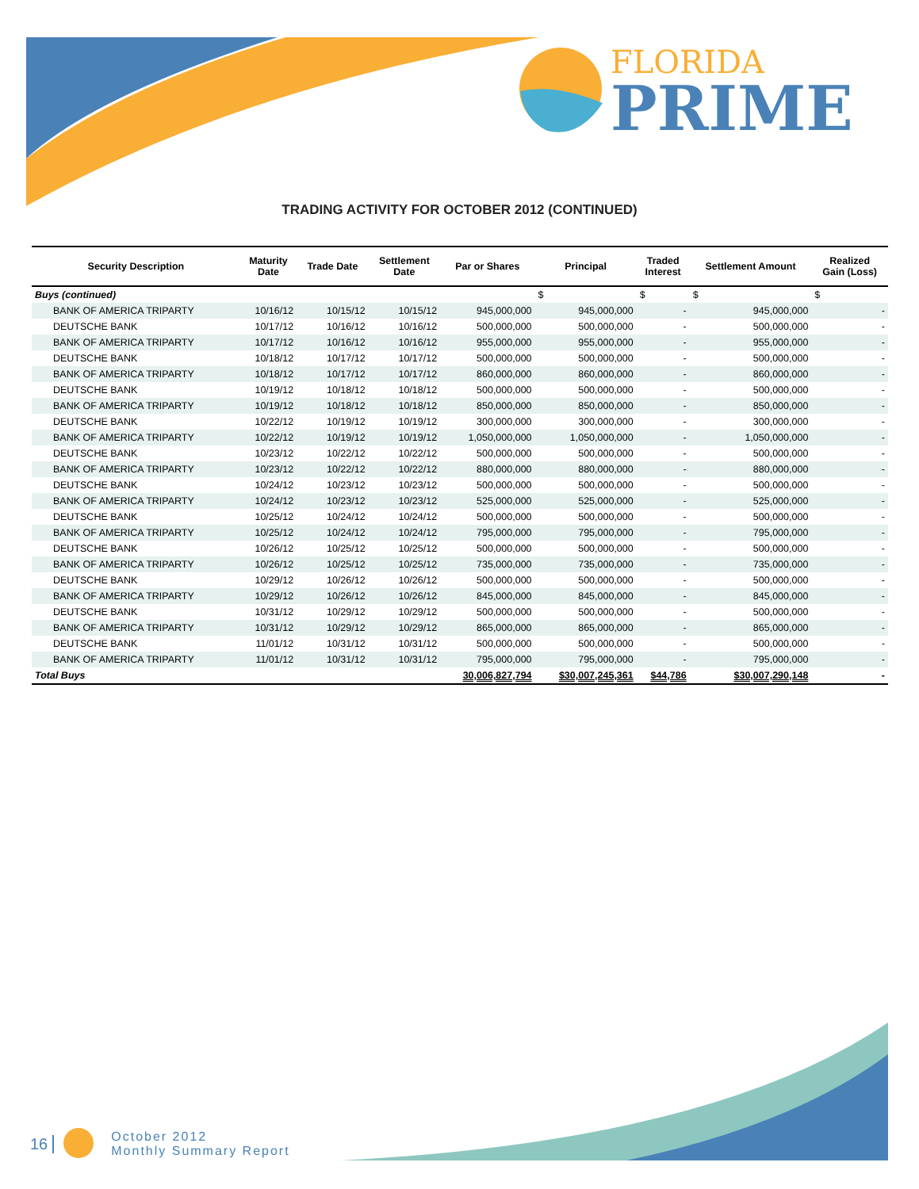FLORIDA
PRIME
TRADING ACTIVITY FOR OCTOBER 2012 (CONTINUED)
| Security Description | Maturity Date | Trade Date | Settlement Date | Par or Shares | Principal | Traded Interest | Settlement Amount | Realized Gain (Loss) |
| --- | --- | --- | --- | --- | --- | --- | --- | --- |
| Buys (continued) | | | | | $ | $ | $ | $ |
| BANK OF AMERICA TRIPARTY | 10/16/12 | 10/15/12 | 10/15/12 | 945,000,000 | 945,000,000 | - | 945,000,000 | - |
| DEUTSCHE BANK | 10/17/12 | 10/16/12 | 10/16/12 | 500,000,000 | 500,000,000 | - | 500,000,000 | - |
| BANK OF AMERICA TRIPARTY | 10/17/12 | 10/16/12 | 10/16/12 | 955,000,000 | 955,000,000 | - | 955,000,000 | - |
| DEUTSCHE BANK | 10/18/12 | 10/17/12 | 10/17/12 | 500,000,000 | 500,000,000 | - | 500,000,000 | - |
| BANK OF AMERICA TRIPARTY | 10/18/12 | 10/17/12 | 10/17/12 | 860,000,000 | 860,000,000 | - | 860,000,000 | - |
| DEUTSCHE BANK | 10/19/12 | 10/18/12 | 10/18/12 | 500,000,000 | 500,000,000 | - | 500,000,000 | - |
| BANK OF AMERICA TRIPARTY | 10/19/12 | 10/18/12 | 10/18/12 | 850,000,000 | 850,000,000 | - | 850,000,000 | - |
| DEUTSCHE BANK | 10/22/12 | 10/19/12 | 10/19/12 | 300,000,000 | 300,000,000 | - | 300,000,000 | - |
| BANK OF AMERICA TRIPARTY | 10/22/12 | 10/19/12 | 10/19/12 | 1,050,000,000 | 1,050,000,000 | - | 1,050,000,000 | - |
| DEUTSCHE BANK | 10/23/12 | 10/22/12 | 10/22/12 | 500,000,000 | 500,000,000 | - | 500,000,000 | - |
| BANK OF AMERICA TRIPARTY | 10/23/12 | 10/22/12 | 10/22/12 | 880,000,000 | 880,000,000 | - | 880,000,000 | - |
| DEUTSCHE BANK | 10/24/12 | 10/23/12 | 10/23/12 | 500,000,000 | 500,000,000 | - | 500,000,000 | - |
| BANK OF AMERICA TRIPARTY | 10/24/12 | 10/23/12 | 10/23/12 | 525,000,000 | 525,000,000 | - | 525,000,000 | - |
| DEUTSCHE BANK | 10/25/12 | 10/24/12 | 10/24/12 | 500,000,000 | 500,000,000 | - | 500,000,000 | - |
| BANK OF AMERICA TRIPARTY | 10/25/12 | 10/24/12 | 10/24/12 | 795,000,000 | 795,000,000 | - | 795,000,000 | - |
| DEUTSCHE BANK | 10/26/12 | 10/25/12 | 10/25/12 | 500,000,000 | 500,000,000 | - | 500,000,000 | - |
| BANK OF AMERICA TRIPARTY | 10/26/12 | 10/25/12 | 10/25/12 | 735,000,000 | 735,000,000 | - | 735,000,000 | - |
| DEUTSCHE BANK | 10/29/12 | 10/26/12 | 10/26/12 | 500,000,000 | 500,000,000 | - | 500,000,000 | - |
| BANK OF AMERICA TRIPARTY | 10/29/12 | 10/26/12 | 10/26/12 | 845,000,000 | 845,000,000 | - | 845,000,000 | - |
| DEUTSCHE BANK | 10/31/12 | 10/29/12 | 10/29/12 | 500,000,000 | 500,000,000 | - | 500,000,000 | - |
| BANK OF AMERICA TRIPARTY | 10/31/12 | 10/29/12 | 10/29/12 | 865,000,000 | 865,000,000 | - | 865,000,000 | - |
| DEUTSCHE BANK | 11/01/12 | 10/31/12 | 10/31/12 | 500,000,000 | 500,000,000 | - | 500,000,000 | - |
| BANK OF AMERICA TRIPARTY | 11/01/12 | 10/31/12 | 10/31/12 | 795,000,000 | 795,000,000 | - | 795,000,000 | - |
| Total Buys | | | | 30,006,827,794 | $30,007,245,361 | $44,786 | $30,007,290,148 | - |
16 October 2012
Monthly Summary Report